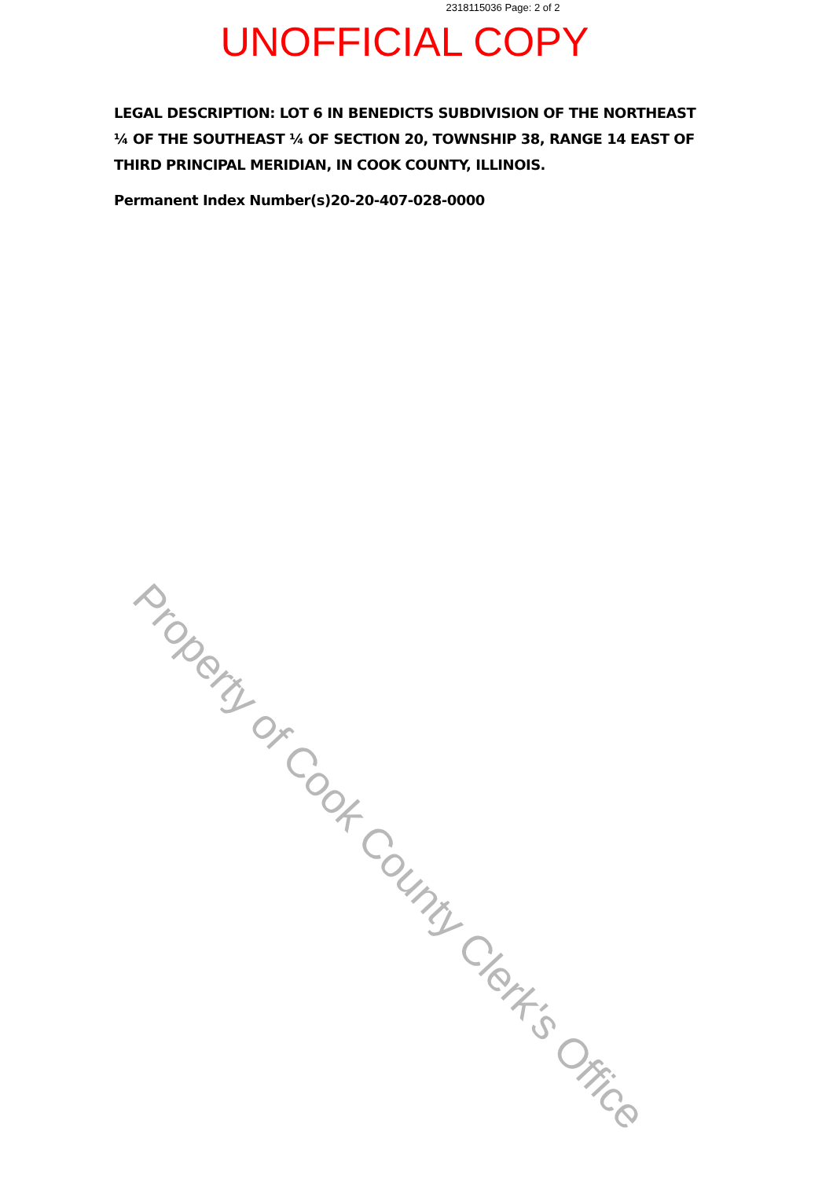2318115036 Page: 2 of 2
UNOFFICIAL COPY
LEGAL DESCRIPTION: LOT 6 IN BENEDICTS SUBDIVISION OF THE NORTHEAST ¼ OF THE SOUTHEAST ¼ OF SECTION 20, TOWNSHIP 38, RANGE 14 EAST OF THIRD PRINCIPAL MERIDIAN, IN COOK COUNTY, ILLINOIS.
Permanent Index Number(s)20-20-407-028-0000
Property of Cook County Clerk's Office